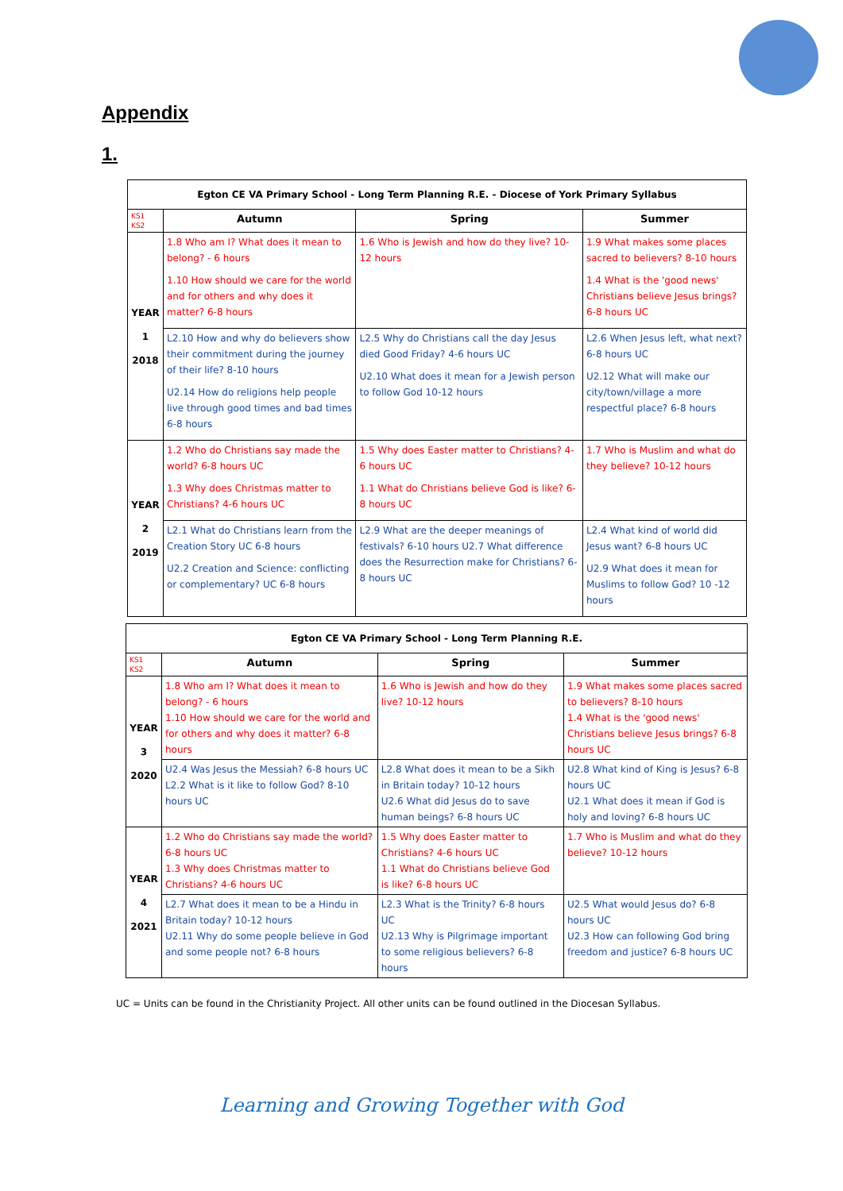Appendix
1.
| Egton CE VA Primary School - Long Term Planning R.E. - Diocese of York Primary Syllabus | | | |
| KS1 KS2 | Autumn | Spring | Summer |
| YEAR 1 2018 | 1.8 Who am I? What does it mean to belong? - 6 hours 1.10 How should we care for the world and for others and why does it matter? 6-8 hours | 1.6 Who is Jewish and how do they live? 10-12 hours | 1.9 What makes some places sacred to believers? 8-10 hours 1.4 What is the 'good news' Christians believe Jesus brings? 6-8 hours UC |
| | L2.10 How and why do believers show their commitment during the journey of their life? 8-10 hours U2.14 How do religions help people live through good times and bad times 6-8 hours | L2.5 Why do Christians call the day Jesus died Good Friday? 4-6 hours UC U2.10 What does it mean for a Jewish person to follow God 10-12 hours | L2.6 When Jesus left, what next? 6-8 hours UC U2.12 What will make our city/town/village a more respectful place? 6-8 hours |
| YEAR 2 2019 | 1.2 Who do Christians say made the world? 6-8 hours UC 1.3 Why does Christmas matter to Christians? 4-6 hours UC | 1.5 Why does Easter matter to Christians? 4-6 hours UC 1.1 What do Christians believe God is like? 6-8 hours UC | 1.7 Who is Muslim and what do they believe? 10-12 hours |
| | L2.1 What do Christians learn from the Creation Story UC 6-8 hours U2.2 Creation and Science: conflicting or complementary? UC 6-8 hours | L2.9 What are the deeper meanings of festivals? 6-10 hours U2.7 What difference does the Resurrection make for Christians? 6-8 hours UC | L2.4 What kind of world did Jesus want? 6-8 hours UC U2.9 What does it mean for Muslims to follow God? 10 -12 hours |
| Egton CE VA Primary School - Long Term Planning R.E. | | | |
| KS1 KS2 | Autumn | Spring | Summer |
| YEAR 3 2020 | 1.8 Who am I? What does it mean to belong? - 6 hours 1.10 How should we care for the world and for others and why does it matter? 6-8 hours | 1.6 Who is Jewish and how do they live? 10-12 hours | 1.9 What makes some places sacred to believers? 8-10 hours 1.4 What is the 'good news' Christians believe Jesus brings? 6-8 hours UC |
| | U2.4 Was Jesus the Messiah? 6-8 hours UC L2.2 What is it like to follow God? 8-10 hours UC | L2.8 What does it mean to be a Sikh in Britain today? 10-12 hours U2.6 What did Jesus do to save human beings? 6-8 hours UC | U2.8 What kind of King is Jesus? 6-8 hours UC U2.1 What does it mean if God is holy and loving? 6-8 hours UC |
| YEAR 4 2021 | 1.2 Who do Christians say made the world? 6-8 hours UC 1.3 Why does Christmas matter to Christians? 4-6 hours UC | 1.5 Why does Easter matter to Christians? 4-6 hours UC 1.1 What do Christians believe God is like? 6-8 hours UC | 1.7 Who is Muslim and what do they believe? 10-12 hours |
| | L2.7 What does it mean to be a Hindu in Britain today? 10-12 hours U2.11 Why do some people believe in God and some people not? 6-8 hours | L2.3 What is the Trinity? 6-8 hours UC U2.13 Why is Pilgrimage important to some religious believers? 6-8 hours | U2.5 What would Jesus do? 6-8 hours UC U2.3 How can following God bring freedom and justice? 6-8 hours UC |
UC = Units can be found in the Christianity Project. All other units can be found outlined in the Diocesan Syllabus.
Learning and Growing Together with God